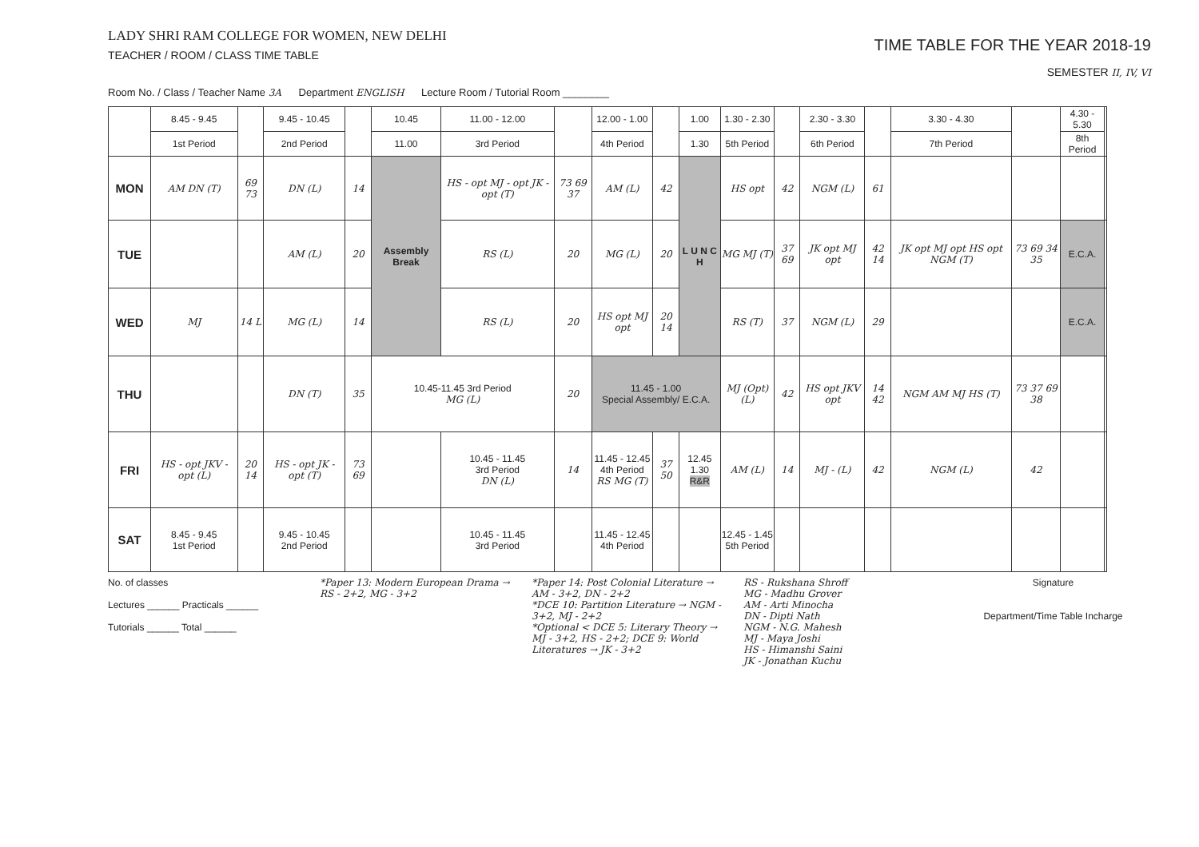LADY SHRI RAM COLLEGE FOR WOMEN, NEW DELHI
TEACHER / ROOM / CLASS TIME TABLE
TIME TABLE FOR THE YEAR 2018-19
SEMESTER II, IV, VI
Room No. / Class / Teacher Name 3A Department ENGLISH Lecture Room / Tutorial Room ________
| | 8.45 - 9.45 | | 9.45 - 10.45 | | 10.45 | 11.00 - 12.00 | | 12.00 - 1.00 | | 1.00 | 1.30 - 2.30 | | 2.30 - 3.30 | | 3.30 - 4.30 | | 4.30 - 5.30 | |
| | 1st Period | | 2nd Period | | 11.00 | 3rd Period | | 4th Period | | 1.30 | 5th Period | | 6th Period | | 7th Period | | 8th Period | |
| MON | AM DN (T) | 69 73 | DN (L) | 14 | Assembly Break | HS - opt MJ - opt JK - opt (T) | 73 69 37 | AM (L) | 42 | L U N C H | HS opt | 42 | NGM (L) | 61 | | | | |
| TUE | | | AM (L) | 20 | | RS (L) | 20 | MG (L) | 20 | | MG MJ (T) | 37 69 | JK opt MJ opt | 42 14 | JK opt MJ opt HS opt NGM (T) | 73 69 34 35 | E.C.A. | |
| WED | MJ | 14 L | MG (L) | 14 | | RS (L) | 20 | HS opt MJ opt | 20 14 | | RS (T) | 37 | NGM (L) | 29 | | | E.C.A. | |
| THU | | | DN (T) | 35 | 10.45-11.45 3rd Period MG (L) | | 20 | 11.45 - 1.00 Special Assembly/ E.C.A. | | | MJ (Opt) (L) | 42 | HS opt JKV opt | 14 42 | NGM AM MJ HS (T) | 73 37 69 38 | | |
| FRI | HS - opt JKV - opt (L) | 20 14 | HS - opt JK - opt (T) | 73 69 | | 10.45 - 11.45 3rd Period DN (L) | 14 | 11.45 - 12.45 4th Period RS MG (T) | 37 50 | 12.45 1.30 R&R | AM (L) | 14 | MJ - (L) | 42 | NGM (L) | 42 | | |
| SAT | 8.45 - 9.45 1st Period | | 9.45 - 10.45 2nd Period | | | 10.45 - 11.45 3rd Period | | 11.45 - 12.45 4th Period | | | 12.45 - 1.45 5th Period | | | | | | | |
No. of classes
Lectures ______ Practicals ______
Tutorials ______ Total ______
*Paper 13: Modern European Drama → RS - 2+2, MG - 3+2
*Paper 14: Post Colonial Literature → AM - 3+2, DN - 2+2
*DCE 10: Partition Literature → NGM - 3+2, MJ - 2+2
*Optional < DCE 5: Literary Theory → MJ - 3+2, HS - 2+2; DCE 9: World Literatures → JK - 3+2
RS - Rukshana Shroff
MG - Madhu Grover
AM - Arti Minocha
DN - Dipti Nath
NGM - N.G. Mahesh
MJ - Maya Joshi
HS - Himanshi Saini
JK - Jonathan Kuchu
Signature
Department/Time Table Incharge